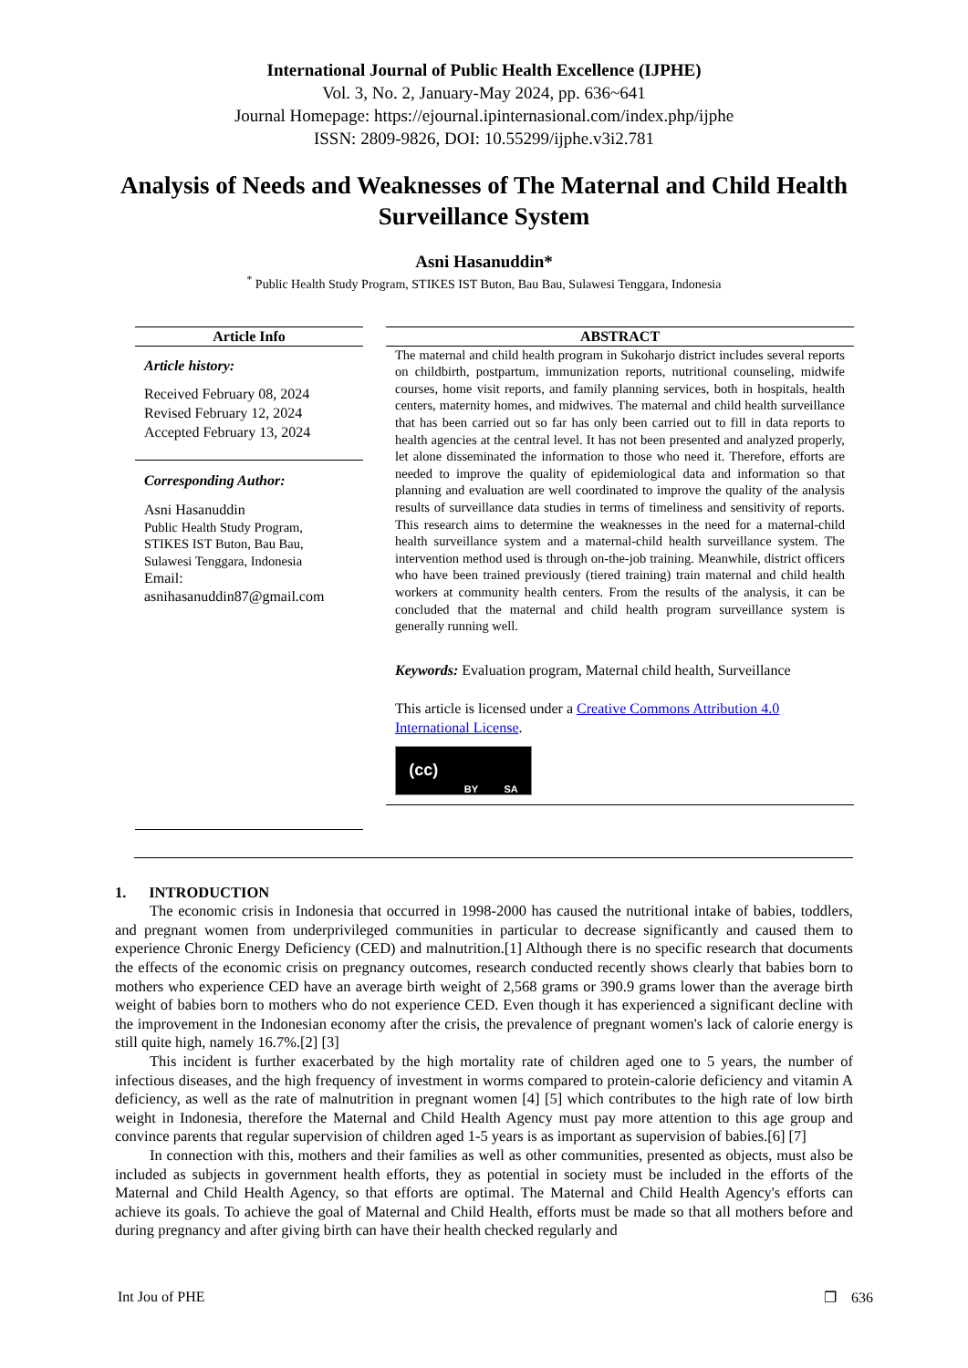International Journal of Public Health Excellence (IJPHE)
Vol. 3, No. 2, January-May 2024, pp. 636~641
Journal Homepage: https://ejournal.ipinternasional.com/index.php/ijphe
ISSN: 2809-9826, DOI: 10.55299/ijphe.v3i2.781
Analysis of Needs and Weaknesses of The Maternal and Child Health Surveillance System
Asni Hasanuddin*
<sup>*</sup> Public Health Study Program, STIKES IST Buton, Bau Bau, Sulawesi Tenggara, Indonesia
Article Info
Article history:
Received February 08, 2024
Revised February 12, 2024
Accepted February 13, 2024
Corresponding Author:
Asni Hasanuddin
Public Health Study Program,
STIKES IST Buton, Bau Bau,
Sulawesi Tenggara, Indonesia
Email:
asnihasanuddin87@gmail.com
ABSTRACT
The maternal and child health program in Sukoharjo district includes several reports on childbirth, postpartum, immunization reports, nutritional counseling, midwife courses, home visit reports, and family planning services, both in hospitals, health centers, maternity homes, and midwives. The maternal and child health surveillance that has been carried out so far has only been carried out to fill in data reports to health agencies at the central level. It has not been presented and analyzed properly, let alone disseminated the information to those who need it. Therefore, efforts are needed to improve the quality of epidemiological data and information so that planning and evaluation are well coordinated to improve the quality of the analysis results of surveillance data studies in terms of timeliness and sensitivity of reports. This research aims to determine the weaknesses in the need for a maternal-child health surveillance system and a maternal-child health surveillance system. The intervention method used is through on-the-job training. Meanwhile, district officers who have been trained previously (tiered training) train maternal and child health workers at community health centers. From the results of the analysis, it can be concluded that the maternal and child health program surveillance system is generally running well.
Keywords: Evaluation program, Maternal child health, Surveillance
This article is licensed under a Creative Commons Attribution 4.0 International License.
(cc) BY SA
1. INTRODUCTION
The economic crisis in Indonesia that occurred in 1998-2000 has caused the nutritional intake of babies, toddlers, and pregnant women from underprivileged communities in particular to decrease significantly and caused them to experience Chronic Energy Deficiency (CED) and malnutrition.[1] Although there is no specific research that documents the effects of the economic crisis on pregnancy outcomes, research conducted recently shows clearly that babies born to mothers who experience CED have an average birth weight of 2,568 grams or 390.9 grams lower than the average birth weight of babies born to mothers who do not experience CED. Even though it has experienced a significant decline with the improvement in the Indonesian economy after the crisis, the prevalence of pregnant women's lack of calorie energy is still quite high, namely 16.7%.[2] [3]
This incident is further exacerbated by the high mortality rate of children aged one to 5 years, the number of infectious diseases, and the high frequency of investment in worms compared to protein-calorie deficiency and vitamin A deficiency, as well as the rate of malnutrition in pregnant women [4] [5] which contributes to the high rate of low birth weight in Indonesia, therefore the Maternal and Child Health Agency must pay more attention to this age group and convince parents that regular supervision of children aged 1-5 years is as important as supervision of babies.[6] [7]
In connection with this, mothers and their families as well as other communities, presented as objects, must also be included as subjects in government health efforts, they as potential in society must be included in the efforts of the Maternal and Child Health Agency, so that efforts are optimal. The Maternal and Child Health Agency's efforts can achieve its goals. To achieve the goal of Maternal and Child Health, efforts must be made so that all mothers before and during pregnancy and after giving birth can have their health checked regularly and
Int Jou of PHE ❐ 636